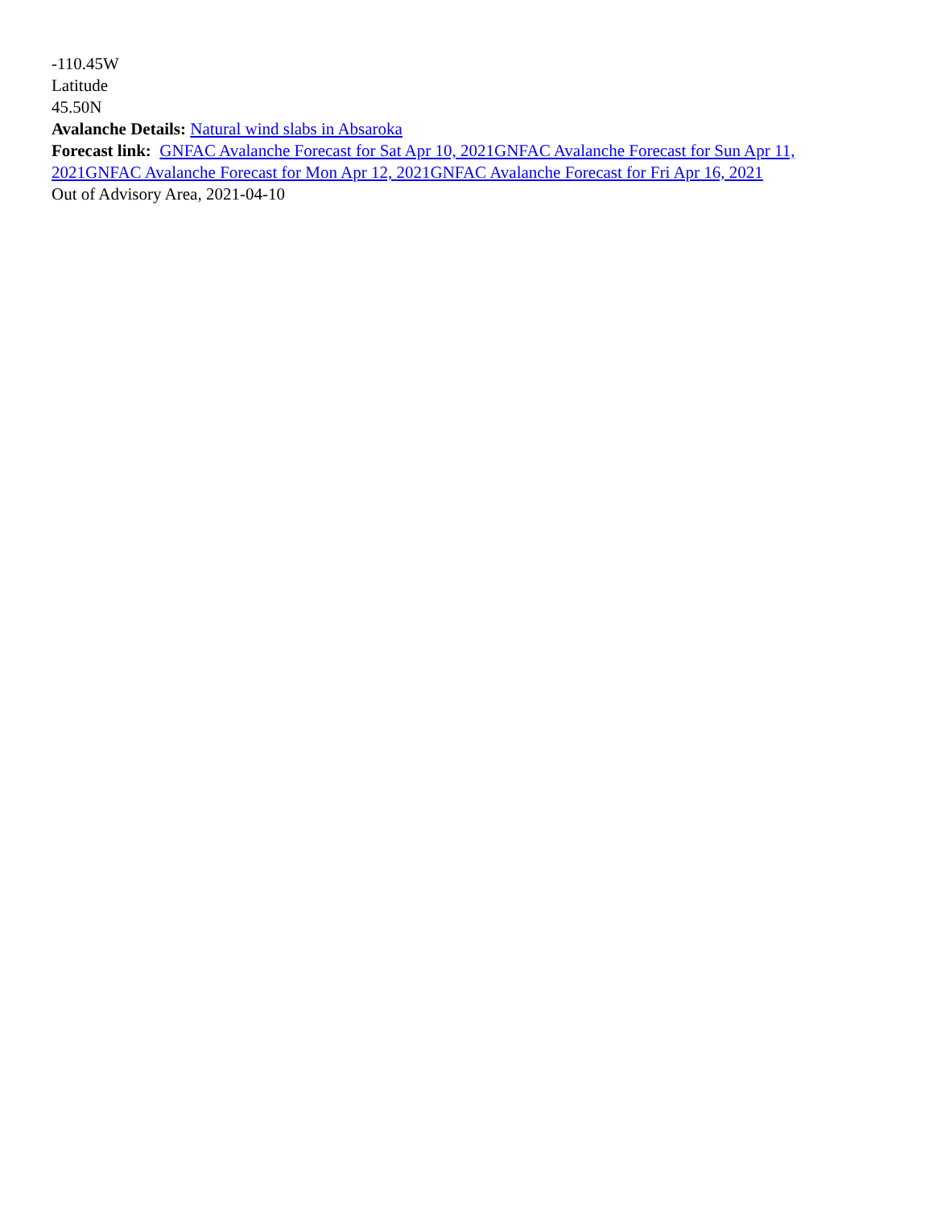-110.45W
Latitude
45.50N
Avalanche Details: Natural wind slabs in Absaroka
Forecast link: GNFAC Avalanche Forecast for Sat Apr 10, 2021 GNFAC Avalanche Forecast for Sun Apr 11, 2021 GNFAC Avalanche Forecast for Mon Apr 12, 2021 GNFAC Avalanche Forecast for Fri Apr 16, 2021
Out of Advisory Area, 2021-04-10